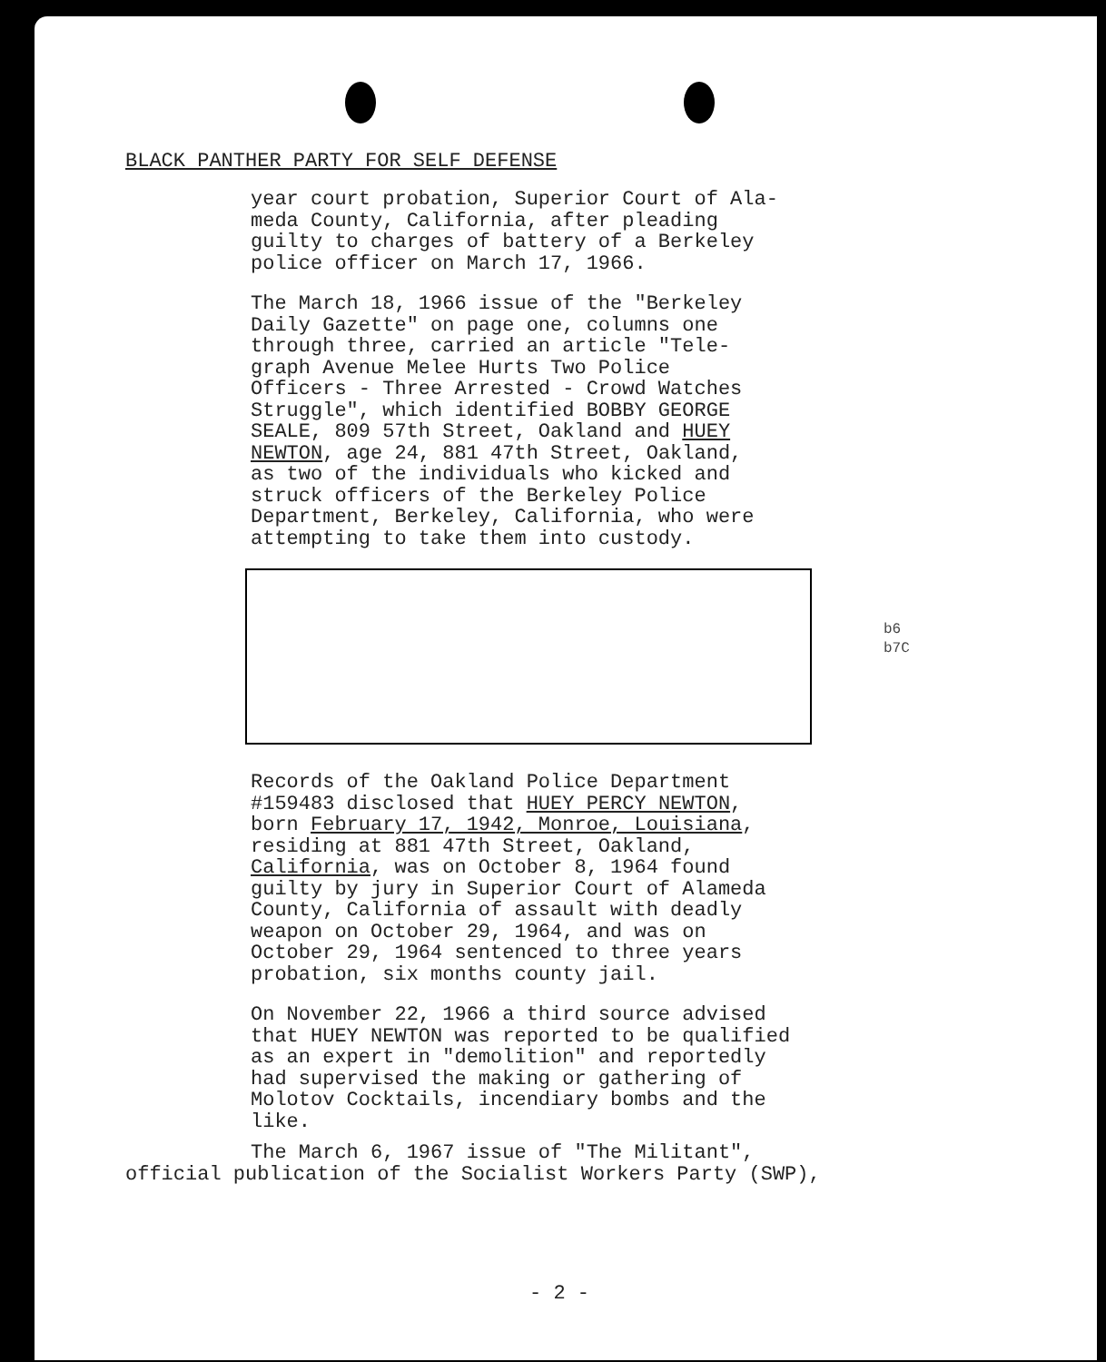BLACK PANTHER PARTY FOR SELF DEFENSE
year court probation, Superior Court of Ala-
meda County, California, after pleading
guilty to charges of battery of a Berkeley
police officer on March 17, 1966.
The March 18, 1966 issue of the "Berkeley
Daily Gazette" on page one, columns one
through three, carried an article "Tele-
graph Avenue Melee Hurts Two Police
Officers - Three Arrested - Crowd Watches
Struggle", which identified BOBBY GEORGE
SEALE, 809 57th Street, Oakland and HUEY
NEWTON, age 24, 881 47th Street, Oakland,
as two of the individuals who kicked and
struck officers of the Berkeley Police
Department, Berkeley, California, who were
attempting to take them into custody.
Records of the Oakland Police Department
#159483 disclosed that HUEY PERCY NEWTON,
born February 17, 1942, Monroe, Louisiana,
residing at 881 47th Street, Oakland,
California, was on October 8, 1964 found
guilty by jury in Superior Court of Alameda
County, California of assault with deadly
weapon on October 29, 1964, and was on
October 29, 1964 sentenced to three years
probation, six months county jail.
On November 22, 1966 a third source advised
that HUEY NEWTON was reported to be qualified
as an expert in "demolition" and reportedly
had supervised the making or gathering of
Molotov Cocktails, incendiary bombs and the
like.
b6
b7C
The March 6, 1967 issue of "The Militant",
official publication of the Socialist Workers Party (SWP),
- 2 -